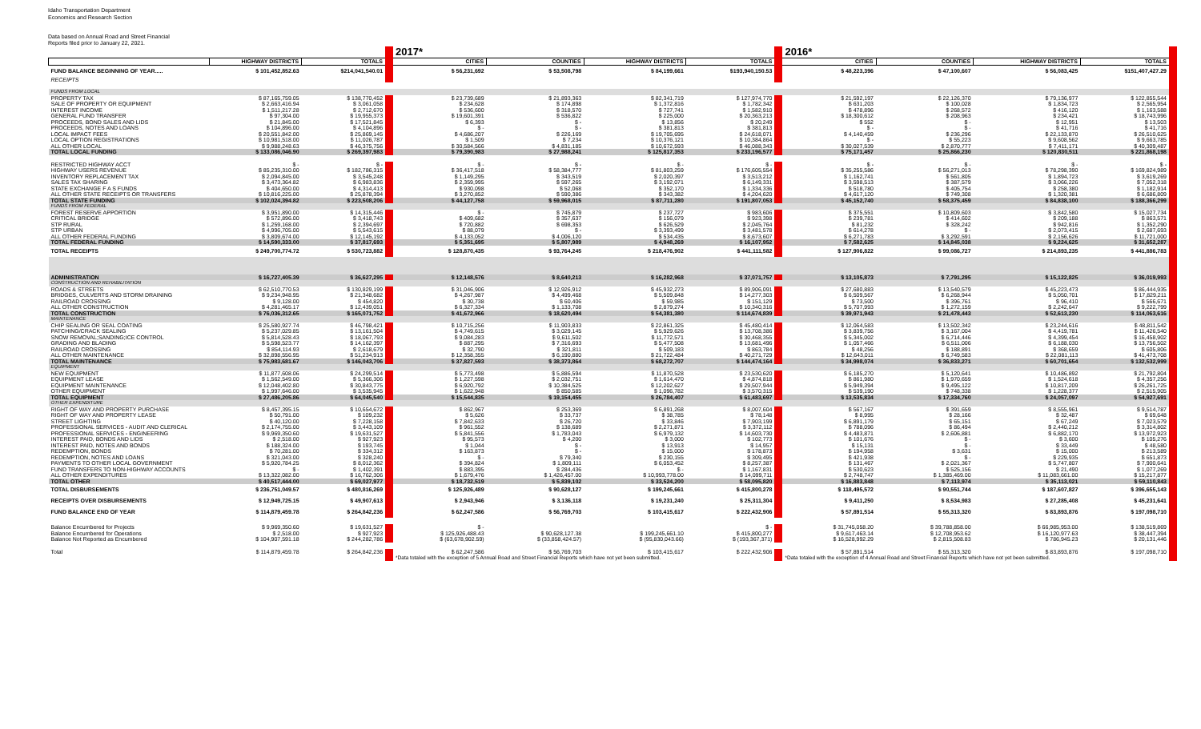Idaho Transportation Department
Economics and Research Section
Data based on Annual Road and Street Financial Reports filed prior to January 22, 2021.
| | | | 2017* | | | | 2016* | | | |
| | HIGHWAY DISTRICTS | TOTALS | CITIES | COUNTIES | HIGHWAY DISTRICTS | TOTALS | CITIES | COUNTIES | HIGHWAY DISTRICTS | TOTALS |
| FUND BALANCE BEGINNING OF YEAR..... | $ 101,452,852.63 | $214,041,540.01 | $ 56,231,692 | $ 53,508,798 | $ 84,199,661 | $193,940,150.53 | $ 48,223,396 | $ 47,100,607 | $ 56,083,425 | $151,407,427.29 |
| RECEIPTS | | | | | | | | | | |
| FUNDS FROM LOCAL | | | | | | | | | | |
| PROPERTY TAX | $ 87,165,759.05 | $ 138,770,452 | $ 23,739,689 | $ 21,893,363 | $ 82,341,719 | $ 127,974,770 | $ 21,592,197 | $ 22,126,370 | $ 79,136,977 | $ 122,855,544 |
| SALE OF PROPERTY OR EQUIPMENT | $ 2,663,416.94 | $ 3,061,058 | $ 234,628 | $ 174,898 | $ 1,372,816 | $ 1,782,342 | $ 631,203 | $ 100,028 | $ 1,834,723 | $ 2,565,954 |
| INTEREST INCOME | $ 1,511,217.28 | $ 2,712,670 | $ 536,600 | $ 318,570 | $ 727,741 | $ 1,582,910 | $ 478,896 | $ 268,572 | $ 416,120 | $ 1,163,588 |
| GENERAL FUND TRANSFER | $ 97,304.00 | $ 19,955,373 | $ 19,601,391 | $ 536,822 | $ 225,000 | $ 20,363,213 | $ 18,300,612 | $ 208,963 | $ 234,421 | $ 18,743,996 |
| PROCEEDS, BOND SALES AND LIDS | $ 21,845.00 | $ 17,521,845 | $ 6,393 | $ - | $ 13,856 | $ 20,249 | $ 552 | $ - | $ 12,951 | $ 13,503 |
| PROCEEDS, NOTES AND LOANS | $ 104,896.00 | $ 4,104,896 | $ - | $ - | $ 381,813 | $ 381,813 | $ - | $ - | $ 41,716 | $ 41,716 |
| LOCAL IMPACT FEES | $ 20,551,842.00 | $ 25,869,145 | $ 4,686,207 | $ 226,169 | $ 19,705,695 | $ 24,618,071 | $ 4,140,459 | $ 236,296 | $ 22,133,870 | $ 26,510,625 |
| LOCAL OPTION REGISTRATIONS | $ 10,981,518.00 | $ 11,026,787 | $ 1,509 | $ 7,234 | $ 10,376,121 | $ 10,384,864 | $ - | $ 55,223 | $ 9,608,562 | $ 9,663,785 |
| ALL OTHER LOCAL | $ 9,988,248.63 | $ 46,375,756 | $ 30,584,566 | $ 4,831,185 | $ 10,672,593 | $ 46,088,343 | $ 30,027,539 | $ 2,870,777 | $ 7,411,171 | $ 40,309,487 |
| TOTAL LOCAL FUNDING | $ 133,086,046.90 | $ 269,397,983 | $ 79,390,983 | $ 27,988,241 | $ 125,817,353 | $ 233,196,577 | $ 75,171,457 | $ 25,866,230 | $ 120,830,511 | $ 221,868,198 |
| RESTRICTED HIGHWAY ACCT | $ - | $ - | $ - | $ - | $ - | $ - | $ - | $ - | $ - | $ - |
| HIGHWAY USERS REVENUE | $ 85,235,310.00 | $ 182,786,315 | $ 36,417,518 | $ 58,384,777 | $ 81,803,259 | $ 176,605,554 | $ 35,255,586 | $ 56,271,013 | $ 78,298,390 | $ 169,824,989 |
| INVENTORY REPLACEMENT TAX | $ 2,094,845.00 | $ 3,545,248 | $ 1,149,295 | $ 343,519 | $ 2,020,397 | $ 3,513,212 | $ 1,162,741 | $ 561,805 | $ 1,894,723 | $ 3,619,269 |
| SALES TAX SHARING | $ 3,473,364.82 | $ 6,983,836 | $ 2,359,995 | $ 597,265 | $ 3,192,071 | $ 6,149,331 | $ 3,598,513 | $ 387,579 | $ 3,066,226 | $ 7,052,318 |
| STATE EXCHANGE F A S FUNDS | $ 404,650.00 | $ 4,314,413 | $ 930,098 | $ 52,068 | $ 352,170 | $ 1,334,336 | $ 518,780 | $ 405,754 | $ 258,380 | $ 1,182,914 |
| ALL OTHER STATE RECEIPTS OR TRANSFERS | $ 10,816,225.00 | $ 25,878,394 | $ 3,270,852 | $ 590,386 | $ 343,382 | $ 4,204,620 | $ 4,617,120 | $ 749,308 | $ 1,320,381 | $ 6,686,809 |
| TOTAL STATE FUNDING | $ 102,024,394.82 | $ 223,508,206 | $ 44,127,758 | $ 59,968,015 | $ 87,711,280 | $ 191,807,053 | $ 45,152,740 | $ 58,375,459 | $ 84,838,100 | $ 188,366,299 |
| FUNDS FROM FEDERAL | | | | | | | | | | |
| FOREST RESERVE APPORTION | $ 3,951,890.00 | $ 14,315,446 | $ - | $ 745,879 | $ 237,727 | $ 983,606 | $ 375,551 | $ 10,809,603 | $ 3,842,580 | $ 15,027,734 |
| CRITICAL BRIDGE | $ 572,896.00 | $ 3,418,743 | $ 409,682 | $ 357,637 | $ 156,079 | $ 923,398 | $ 239,781 | $ 414,602 | $ 209,188 | $ 863,571 |
| STP RURAL | $ 1,259,168.00 | $ 2,394,697 | $ 720,882 | $ 698,353 | $ 626,529 | $ 2,045,764 | $ 81,232 | $ 328,242 | $ 942,816 | $ 1,352,290 |
| STP URBAN | $ 4,996,705.00 | $ 5,543,615 | $ 88,079 | $ - | $ 3,393,499 | $ 3,481,578 | $ 614,278 | $ - | $ 2,073,415 | $ 2,687,693 |
| ALL OTHER FEDERAL FUNDING | $ 3,809,674.00 | $ 12,145,192 | $ 4,133,052 | $ 4,006,120 | $ 534,435 | $ 8,673,607 | $ 6,271,783 | $ 3,292,591 | $ 2,156,626 | $ 11,721,000 |
| TOTAL FEDERAL FUNDING | $ 14,590,333.00 | $ 37,817,693 | $ 5,351,695 | $ 5,807,989 | $ 4,948,269 | $ 16,107,952 | $ 7,582,625 | $ 14,845,038 | $ 9,224,625 | $ 31,652,287 |
| TOTAL RECEIPTS | $ 249,700,774.72 | $ 530,723,882 | $ 128,870,435 | $ 93,764,245 | $ 218,476,902 | $ 441,111,582 | $ 127,906,822 | $ 99,086,727 | $ 214,893,235 | $ 441,886,783 |
| ADMINISTRATION | $ 16,727,405.39 | $ 36,627,295 | $ 12,148,576 | $ 8,640,213 | $ 16,282,968 | $ 37,071,757 | $ 13,105,873 | $ 7,791,295 | $ 15,122,825 | $ 36,019,993 |
| CONSTRUCTION AND REHABILITATION | | | | | | | | | | |
| ROADS & STREETS | $ 62,510,770.53 | $ 130,829,199 | $ 31,046,906 | $ 12,926,912 | $ 45,932,273 | $ 89,906,091 | $ 27,680,883 | $ 13,540,579 | $ 45,223,473 | $ 86,444,935 |
| BRIDGES, CULVERTS AND STORM DRAINING | $ 9,234,948.95 | $ 21,348,682 | $ 4,267,987 | $ 4,499,468 | $ 5,509,848 | $ 14,277,303 | $ 6,509,567 | $ 6,268,944 | $ 5,050,701 | $ 17,829,211 |
| RAILROAD CROSSING | $ 9,128.00 | $ 454,820 | $ 30,738 | $ 60,406 | $ 59,985 | $ 151,129 | $ 73,500 | $ 396,761 | $ 96,410 | $ 566,671 |
| ALL OTHER CONSTRUCTION | $ 4,281,465.17 | $ 12,439,051 | $ 6,327,334 | $ 1,133,708 | $ 2,879,274 | $ 10,340,316 | $ 5,707,993 | $ 1,272,159 | $ 2,242,647 | $ 9,222,799 |
| TOTAL CONSTRUCTION | $ 76,036,312.65 | $ 165,071,752 | $ 41,672,966 | $ 18,620,494 | $ 54,381,380 | $ 114,674,839 | $ 39,971,943 | $ 21,478,443 | $ 52,613,230 | $ 114,063,616 |
| MAINTENANCE | | | | | | | | | | |
| CHIP SEALING OR SEAL COATING | $ 25,580,927.74 | $ 46,798,421 | $ 10,715,256 | $ 11,903,833 | $ 22,861,325 | $ 45,480,414 | $ 12,064,583 | $ 13,502,342 | $ 23,244,616 | $ 48,811,542 |
| PATCHING/CRACK SEALING | $ 5,237,029.85 | $ 13,161,504 | $ 4,749,615 | $ 3,029,145 | $ 5,929,626 | $ 13,708,386 | $ 3,839,756 | $ 3,167,004 | $ 4,419,781 | $ 11,426,540 |
| SNOW REMOVAL;SANDING;ICE CONTROL | $ 5,814,528.43 | $ 18,067,793 | $ 9,084,283 | $ 9,611,502 | $ 11,772,571 | $ 30,468,355 | $ 5,345,002 | $ 6,714,446 | $ 4,399,454 | $ 16,458,902 |
| GRADING AND BLADING | $ 5,598,523.77 | $ 14,162,397 | $ 887,295 | $ 7,316,693 | $ 5,477,508 | $ 13,681,496 | $ 1,057,466 | $ 6,511,006 | $ 6,188,030 | $ 13,756,502 |
| RAILROAD CROSSING | $ 854,114.93 | $ 2,618,679 | $ 32,790 | $ 321,811 | $ 509,183 | $ 863,784 | $ 48,256 | $ 188,891 | $ 368,659 | $ 605,806 |
| ALL OTHER MAINTENANCE | $ 32,898,556.95 | $ 51,234,913 | $ 12,358,355 | $ 6,190,880 | $ 21,722,484 | $ 40,271,729 | $ 12,643,011 | $ 6,749,583 | $ 22,081,113 | $ 41,473,708 |
| TOTAL MAINTENANCE | $ 75,983,681.67 | $ 146,043,706 | $ 37,827,593 | $ 38,373,864 | $ 68,272,707 | $ 144,474,164 | $ 34,998,074 | $ 36,833,271 | $ 60,701,654 | $ 132,532,999 |
| EQUIPMENT | | | | | | | | | | |
| NEW EQUIPMENT | $ 11,877,608.06 | $ 24,299,514 | $ 5,773,498 | $ 5,886,594 | $ 11,870,528 | $ 23,530,620 | $ 6,185,270 | $ 5,120,641 | $ 10,486,892 | $ 21,792,804 |
| EQUIPMENT LEASE | $ 1,562,549.00 | $ 5,366,306 | $ 1,227,598 | $ 2,032,751 | $ 1,614,470 | $ 4,874,818 | $ 861,980 | $ 1,970,659 | $ 1,524,618 | $ 4,357,256 |
| EQUIPMENT MAINTENANCE | $ 12,048,402.80 | $ 30,843,775 | $ 6,920,792 | $ 10,384,525 | $ 12,202,627 | $ 29,507,944 | $ 5,949,394 | $ 9,495,122 | $ 10,817,209 | $ 26,261,725 |
| OTHER EQUIPMENT | $ 1,997,646.00 | $ 3,535,945 | $ 1,622,948 | $ 850,585 | $ 1,096,782 | $ 3,570,315 | $ 539,190 | $ 748,338 | $ 1,228,377 | $ 2,515,905 |
| TOTAL EQUIPMENT | $ 27,486,205.86 | $ 64,045,540 | $ 15,544,835 | $ 19,154,455 | $ 26,784,407 | $ 61,483,697 | $ 13,535,834 | $ 17,334,760 | $ 24,057,097 | $ 54,927,691 |
| OTHER EXPENDITURE | | | | | | | | | | |
| RIGHT OF WAY AND PROPERTY PURCHASE | $ 8,457,395.15 | $ 10,654,672 | $ 862,967 | $ 253,369 | $ 6,891,268 | $ 8,007,604 | $ 567,167 | $ 391,659 | $ 8,555,961 | $ 9,514,787 |
| RIGHT OF WAY AND PROPERTY LEASE | $ 50,791.00 | $ 109,232 | $ 5,626 | $ 33,737 | $ 38,785 | $ 78,148 | $ 8,995 | $ 28,166 | $ 32,487 | $ 69,648 |
| STREET LIGHTING | $ 40,120.00 | $ 7,228,158 | $ 7,842,633 | $ 26,720 | $ 33,846 | $ 7,903,199 | $ 6,891,179 | $ 65,151 | $ 67,249 | $ 7,023,579 |
| PROFESSIONAL SERVICES - AUDIT AND CLERICAL | $ 2,174,755.00 | $ 3,443,109 | $ 961,552 | $ 138,689 | $ 2,271,871 | $ 3,372,112 | $ 788,096 | $ 86,494 | $ 2,440,212 | $ 3,314,802 |
| PROFESSIONAL SERVICES - ENGINEERING | $ 9,969,350.60 | $ 19,631,527 | $ 5,841,556 | $ 1,783,043 | $ 6,979,132 | $ 14,603,730 | $ 4,483,871 | $ 2,606,881 | $ 6,882,170 | $ 13,972,923 |
| INTEREST PAID, BONDS AND LIDS | $ 2,518.00 | $ 927,923 | $ 95,573 | $ 4,200 | $ 3,000 | $ 102,773 | $ 101,676 | $ - | $ 3,600 | $ 105,276 |
| INTEREST PAID, NOTES AND BONDS | $ 188,324.00 | $ 193,745 | $ 1,044 | $ - | $ 13,913 | $ 14,957 | $ 15,131 | $ - | $ 33,449 | $ 48,580 |
| REDEMPTION, BONDS | $ 70,281.00 | $ 334,312 | $ 163,873 | $ - | $ 15,000 | $ 178,873 | $ 194,958 | $ 3,631 | $ 15,000 | $ 213,589 |
| REDEMPTION, NOTES AND LOANS | $ 321,043.00 | $ 328,240 | $ - | $ 79,340 | $ 230,155 | $ 309,495 | $ 421,938 | $ - | $ 229,935 | $ 651,873 |
| PAYMENTS TO OTHER LOCAL GOVERNMENT | $ 5,920,784.25 | $ 8,012,362 | $ 394,824 | $ 1,809,111 | $ 6,053,452 | $ 8,257,387 | $ 131,467 | $ 2,021,367 | $ 5,747,807 | $ 7,900,641 |
| FUND TRANSFERS TO NON-HIGHWAY ACCOUNTS | $ - | $ 1,402,391 | $ 883,395 | $ 284,436 | $ - | $ 1,167,831 | $ 530,623 | $ 525,156 | $ 21,490 | $ 1,077,269 |
| ALL OTHER EXPENDITURES | $ 13,322,082.00 | $ 16,762,306 | $ 1,679,476 | $ 1,426,457.00 | $ 10,993,778.00 | $ 14,099,711 | $ 2,748,747 | $ 1,385,469.00 | $ 11,083,661.00 | $ 15,217,877 |
| TOTAL OTHER | $ 40,517,444.00 | $ 69,027,977 | $ 18,732,519 | $ 5,839,102 | $ 33,524,200 | $ 58,095,820 | $ 16,883,848 | $ 7,113,974 | $ 35,113,021 | $ 59,110,843 |
| TOTAL DISBURSEMENTS | $ 236,751,049.57 | $ 480,816,269 | $ 125,926,489 | $ 90,628,127 | $ 199,245,661 | $ 415,800,278 | $ 118,495,572 | $ 90,551,744 | $ 187,607,827 | $ 396,655,143 |
| RECEIPTS OVER DISBURSEMENTS | $ 12,949,725.15 | $ 49,907,613 | $ 2,943,946 | $ 3,136,118 | $ 19,231,240 | $ 25,311,304 | $ 9,411,250 | $ 8,534,983 | $ 27,285,408 | $ 45,231,641 |
| FUND BALANCE END OF YEAR | $ 114,879,459.78 | $ 264,842,236 | $ 62,247,586 | $ 56,769,703 | $ 103,415,617 | $ 222,432,906 | $ 57,891,514 | $ 55,313,320 | $ 83,893,876 | $ 197,098,710 |
| Balance Encumbered for Projects | $ 9,969,350.60 | $ 19,631,527 | $ - | | | $ - | $ 31,745,058.20 | $ 39,788,858.00 | $ 66,985,953.00 | $ 138,519,869 |
| Balance Encumbered for Operations | $ 2,518.00 | $ 927,923 | $ 125,926,488.43 | $ 90,628,127.38 | $ 199,245,661.10 | $ 415,800,277 | $ 9,617,463.14 | $ 12,708,953.62 | $ 16,120,977.63 | $ 38,447,394 |
| Balance Not Reported as Encumbered | $ 104,907,591.18 | $ 244,282,786 | $ (63,678,902.59) | $ (33,858,424.57) | $ (95,830,043.66) | $ (193,367,371) | $ 16,528,992.29 | $ 2,815,508.83 | $ 786,945.23 | $ 20,131,446 |
| Total | $ 114,879,459.78 | $ 264,842,236 | $ 62,247,586 | $ 56,769,703 | $ 103,415,617 | $ 222,432,906 | $ 57,891,514 | $ 55,313,320 | $ 83,893,876 | $ 197,098,710 |
| | | | *Data totaled with the exception of 5 Annual Road and Street Financial Reports which have not yet been submitted. | | | | *Data totaled with the exception of 4 Annual Road and Street Financial Reports which have not yet been submitted. | | | |